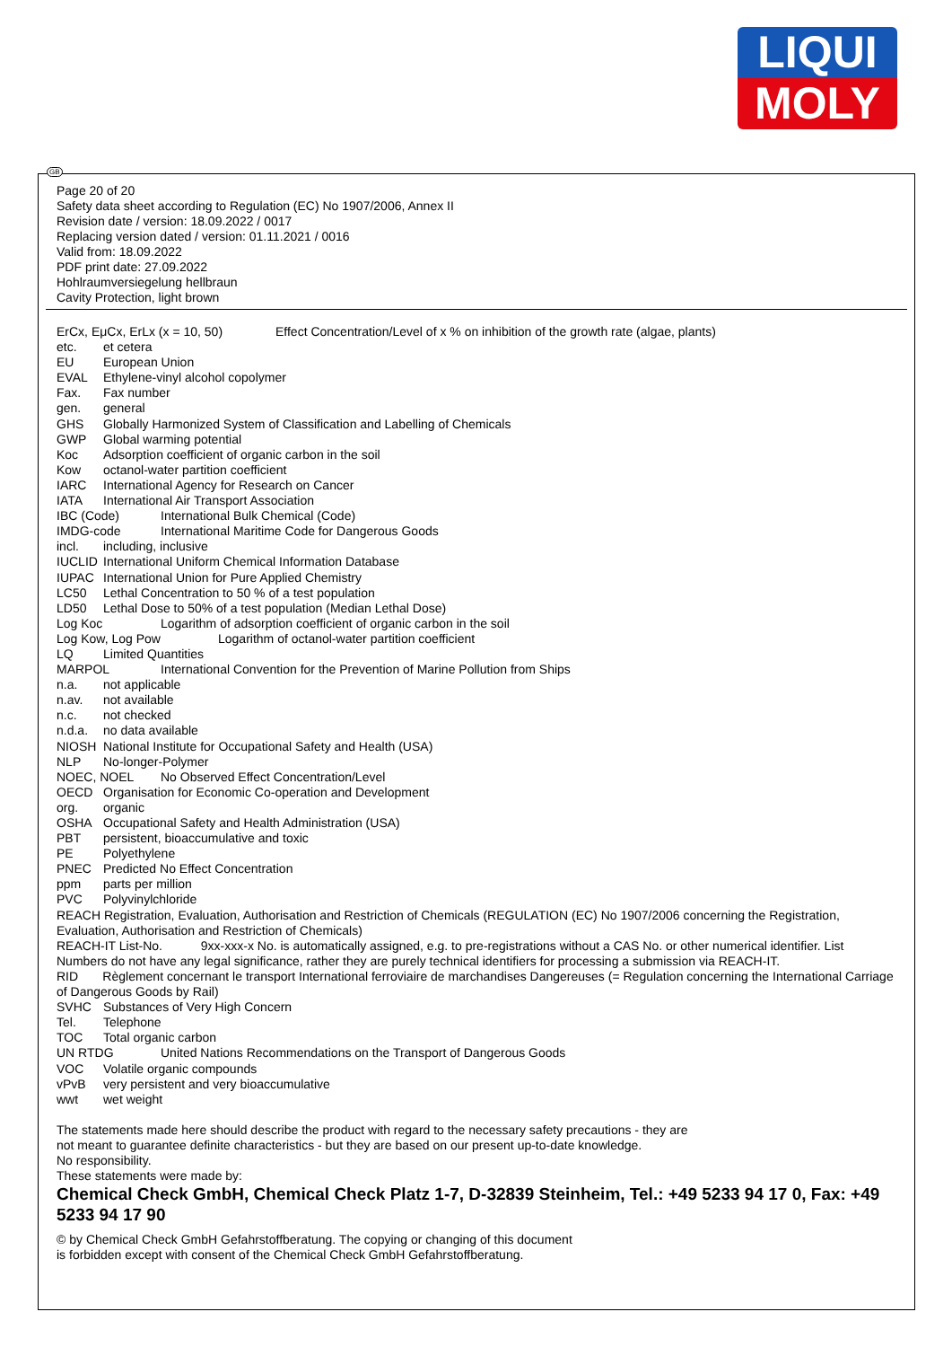LIQUI
MOLY
Page 20 of 20
Safety data sheet according to Regulation (EC) No 1907/2006, Annex II
Revision date / version: 18.09.2022 / 0017
Replacing version dated / version: 01.11.2021 / 0016
Valid from: 18.09.2022
PDF print date: 27.09.2022
Hohlraumversiegelung hellbraun
Cavity Protection, light brown
ErCx, EμCx, ErLx (x = 10, 50) Effect Concentration/Level of x % on inhibition of the growth rate (algae, plants)
etc. et cetera
EU European Union
EVAL Ethylene-vinyl alcohol copolymer
Fax. Fax number
gen. general
GHS Globally Harmonized System of Classification and Labelling of Chemicals
GWP Global warming potential
Koc Adsorption coefficient of organic carbon in the soil
Kow octanol-water partition coefficient
IARC International Agency for Research on Cancer
IATA International Air Transport Association
IBC (Code) International Bulk Chemical (Code)
IMDG-code International Maritime Code for Dangerous Goods
incl. including, inclusive
IUCLID International Uniform Chemical Information Database
IUPAC International Union for Pure Applied Chemistry
LC50 Lethal Concentration to 50 % of a test population
LD50 Lethal Dose to 50% of a test population (Median Lethal Dose)
Log Koc Logarithm of adsorption coefficient of organic carbon in the soil
Log Kow, Log Pow Logarithm of octanol-water partition coefficient
LQ Limited Quantities
MARPOL International Convention for the Prevention of Marine Pollution from Ships
n.a. not applicable
n.av. not available
n.c. not checked
n.d.a. no data available
NIOSH National Institute for Occupational Safety and Health (USA)
NLP No-longer-Polymer
NOEC, NOEL No Observed Effect Concentration/Level
OECD Organisation for Economic Co-operation and Development
org. organic
OSHA Occupational Safety and Health Administration (USA)
PBT persistent, bioaccumulative and toxic
PE Polyethylene
PNEC Predicted No Effect Concentration
ppm parts per million
PVC Polyvinylchloride
REACH Registration, Evaluation, Authorisation and Restriction of Chemicals (REGULATION (EC) No 1907/2006 concerning the Registration, Evaluation, Authorisation and Restriction of Chemicals)
REACH-IT List-No. 9xx-xxx-x No. is automatically assigned, e.g. to pre-registrations without a CAS No. or other numerical identifier. List Numbers do not have any legal significance, rather they are purely technical identifiers for processing a submission via REACH-IT.
RID Règlement concernant le transport International ferroviaire de marchandises Dangereuses (= Regulation concerning the International Carriage of Dangerous Goods by Rail)
SVHC Substances of Very High Concern
Tel. Telephone
TOC Total organic carbon
UN RTDG United Nations Recommendations on the Transport of Dangerous Goods
VOC Volatile organic compounds
vPvB very persistent and very bioaccumulative
wwt wet weight
The statements made here should describe the product with regard to the necessary safety precautions - they are
not meant to guarantee definite characteristics - but they are based on our present up-to-date knowledge.
No responsibility.
These statements were made by:
Chemical Check GmbH, Chemical Check Platz 1-7, D-32839 Steinheim, Tel.: +49 5233 94 17 0, Fax: +49 5233 94 17 90
© by Chemical Check GmbH Gefahrstoffberatung. The copying or changing of this document
is forbidden except with consent of the Chemical Check GmbH Gefahrstoffberatung.
GB